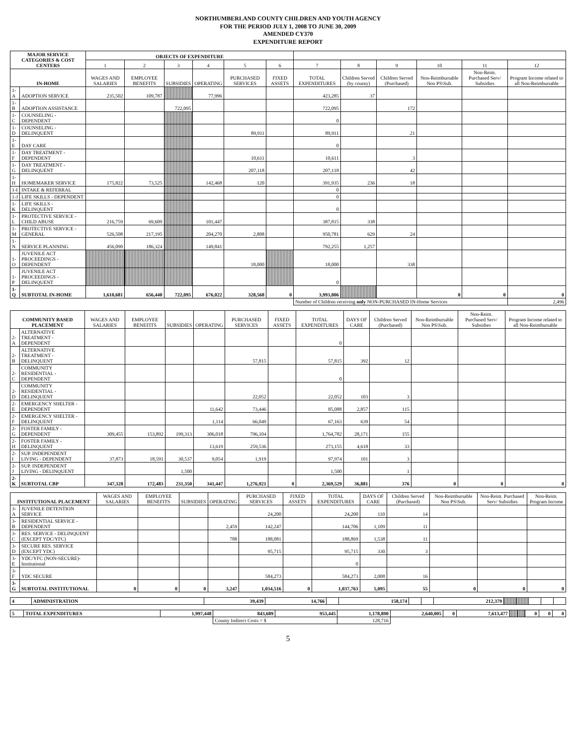NORTHUMBERLAND COUNTY CHILDREN AND YOUTH AGENCY
FOR THE PERIOD JULY 1, 2008 TO JUNE 30, 2009
AMENDED CY370
EXPENDITURE REPORT
| MAJOR SERVICE CATEGORIES & COST CENTERS | | OBJECTS OF EXPENDITURE | | | | | | | | | | | |
| --- | --- | --- | --- | --- | --- | --- | --- | --- | --- | --- | --- | --- | --- |
| | | 1 | 2 | 3 | 4 | 5 | 6 | 7 | 8 | 9 | 10 | 11 | 12 |
| IN-HOME | | WAGES AND SALARIES | EMPLOYEE BENEFITS | SUBSIDIES | OPERATING | PURCHASED SERVICES | FIXED ASSETS | TOTAL EXPENDITURES | Children Served (by county) | Children Served (Purchased) | Non-Reimbursable Non PS\Sub. | Non-Reim. Purchased Serv/ Subsidies | Program Income related to all Non-Reimbursable |
| 1-A | ADOPTION SERVICE | 235,502 | 109,787 | | 77,996 | | | 423,285 | 37 | | | | |
| 1-B | ADOPTION ASSISTANCE | | | 722,095 | | | | 722,095 | | 172 | | | |
| 1-C | COUNSELING - DEPENDENT | | | | | | | 0 | | | | | |
| 1-D | COUNSELING - DELINQUENT | | | | | 89,911 | | 89,911 | | 21 | | | |
| 1-E | DAY CARE | | | | | | | 0 | | | | | |
| 1-F | DAY TREATMENT - DEPENDENT | | | | | 10,611 | | 10,611 | | 3 | | | |
| 1-G | DAY TREATMENT - DELINQUENT | | | | | 207,118 | | 207,118 | | 42 | | | |
| 1-H | HOMEMAKER SERVICE | 175,822 | 73,525 | | 142,468 | 120 | | 391,935 | 236 | 18 | | | |
| 1-I | INTAKE & REFERRAL | | | | | | | 0 | | | | | |
| 1-J | LIFE SKILLS - DEPENDENT | | | | | | | 0 | | | | | |
| 1-K | LIFE SKILLS - DELINQUENT | | | | | | | 0 | | | | | |
| 1-L | PROTECTIVE SERVICE - CHILD ABUSE | 216,759 | 69,609 | | 101,447 | | | 387,815 | 338 | | | | |
| 1-M | PROTECTIVE SERVICE - GENERAL | 526,508 | 217,195 | | 204,270 | 2,808 | | 950,781 | 629 | 24 | | | |
| 1-N | SERVICE PLANNING | 456,090 | 186,324 | | 149,841 | | | 792,255 | 1,257 | | | | |
| 1-O | JUVENILE ACT PROCEEDINGS - DEPENDENT | | | | | 18,000 | | 18,000 | | 338 | | | |
| 1-P | JUVENILE ACT PROCEEDINGS - DELINQUENT | | | | | | | 0 | | | | | |
| 1-Q | SUBTOTAL IN-HOME | 1,610,681 | 656,440 | 722,095 | 676,022 | 328,568 | 0 | 3,993,806 | | | 0 | 0 | 0 |
| | | | | | | | | Number of Children receiving only NON-PURCHASED IN-Home Services | | | | | 2,496 |
| COMMUNITY BASED PLACEMENT | | WAGES AND SALARIES | EMPLOYEE BENEFITS | SUBSIDIES | OPERATING | PURCHASED SERVICES | FIXED ASSETS | TOTAL EXPENDITURES | DAYS OF CARE | Children Served (Purchased) | Non-Reimbursable Non PS\Sub. | Non-Reim. Purchased Serv/ Subsidies | Program Income related to all Non-Reimbursable |
| --- | --- | --- | --- | --- | --- | --- | --- | --- | --- | --- | --- | --- | --- |
| 2-A | ALTERNATIVE TREATMENT - DEPENDENT | | | | | | | 0 | | | | | |
| 2-B | ALTERNATIVE TREATMENT - DELINQUENT | | | | | 57,815 | | 57,815 | 392 | 12 | | | |
| 2-C | COMMUNITY RESIDENTIAL - DEPENDENT | | | | | | | 0 | | | | | |
| 2-D | COMMUNITY RESIDENTIAL - DELINQUENT | | | | | 22,052 | | 22,052 | 103 | 3 | | | |
| 2-E | EMERGENCY SHELTER - DEPENDENT | | | | 11,642 | 73,446 | | 85,088 | 2,857 | 115 | | | |
| 2-F | EMERGENCY SHELTER - DELINQUENT | | | | 1,114 | 66,049 | | 67,163 | 639 | 54 | | | |
| 2-G | FOSTER FAMILY - DEPENDENT | 309,455 | 153,892 | 199,313 | 306,018 | 796,104 | | 1,764,782 | 28,171 | 155 | | | |
| 2-H | FOSTER FAMILY - DELINQUENT | | | | 13,619 | 259,536 | | 273,155 | 4,618 | 33 | | | |
| 2-I | SUP. INDEPENDENT LIVING - DEPENDENT | 37,873 | 18,591 | 30,537 | 9,054 | 1,919 | | 97,974 | 101 | 3 | | | |
| 2-J | SUP. INDEPENDENT LIVING - DELINQUENT | | | 1,500 | | | | 1,500 | | 1 | | | |
| 2-K | SUBTOTAL CBP | 347,328 | 172,483 | 231,350 | 341,447 | 1,276,921 | 0 | 2,369,529 | 36,881 | 376 | 0 | 0 | 0 |
| INSTITUTIONAL PLACEMENT | | WAGES AND SALARIES | EMPLOYEE BENEFITS | SUBSIDIES | OPERATING | PURCHASED SERVICES | FIXED ASSETS | TOTAL EXPENDITURES | DAYS OF CARE | Children Served (Purchased) | Non-Reimbursable Non PS\Sub. | Non-Reim. Purchased Serv/ Subsidies | Non-Reim. Program Income |
| --- | --- | --- | --- | --- | --- | --- | --- | --- | --- | --- | --- | --- | --- |
| 3-A | JUVENILE DETENTION SERVICE | | | | | 24,200 | | 24,200 | 110 | 14 | | | |
| 3-B | RESIDENTIAL SERVICE - DEPENDENT | | | | 2,459 | 142,247 | | 144,706 | 1,109 | 11 | | | |
| 3-C | RES. SERVICE - DELINQUENT (EXCEPT YDC/YFC) | | | | 788 | 188,081 | | 188,869 | 1,538 | 11 | | | |
| 3-D | SECURE RES. SERVICE (EXCEPT YDC) | | | | | 95,715 | | 95,715 | 330 | 3 | | | |
| 3-E | YDC/YFC (NON-SECURE)-Institutional | | | | | | | 0 | | | | | |
| 3-F | YDC SECURE | | | | | 584,273 | | 584,273 | 2,008 | 16 | | | |
| 3-G | SUBTOTAL INSTITUTIONAL | 0 | 0 | 0 | 3,247 | 1,034,516 | 0 | 1,037,763 | 5,095 | 55 | 0 | 0 | 0 |
| 4 | ADMINISTRATION | 39,439 | 14,766 | | 158,174 | | | 212,379 | | | | | |
| 5 | TOTAL EXPENDITURES | 1,997,448 | 843,689 | 953,445 | 1,178,890 | 2,640,005 | 0 | 7,613,477 | | | 0 | 0 | 0 |
| | | | County Indirect Costs = $ | | 128,716 | | | | | | | | |
5